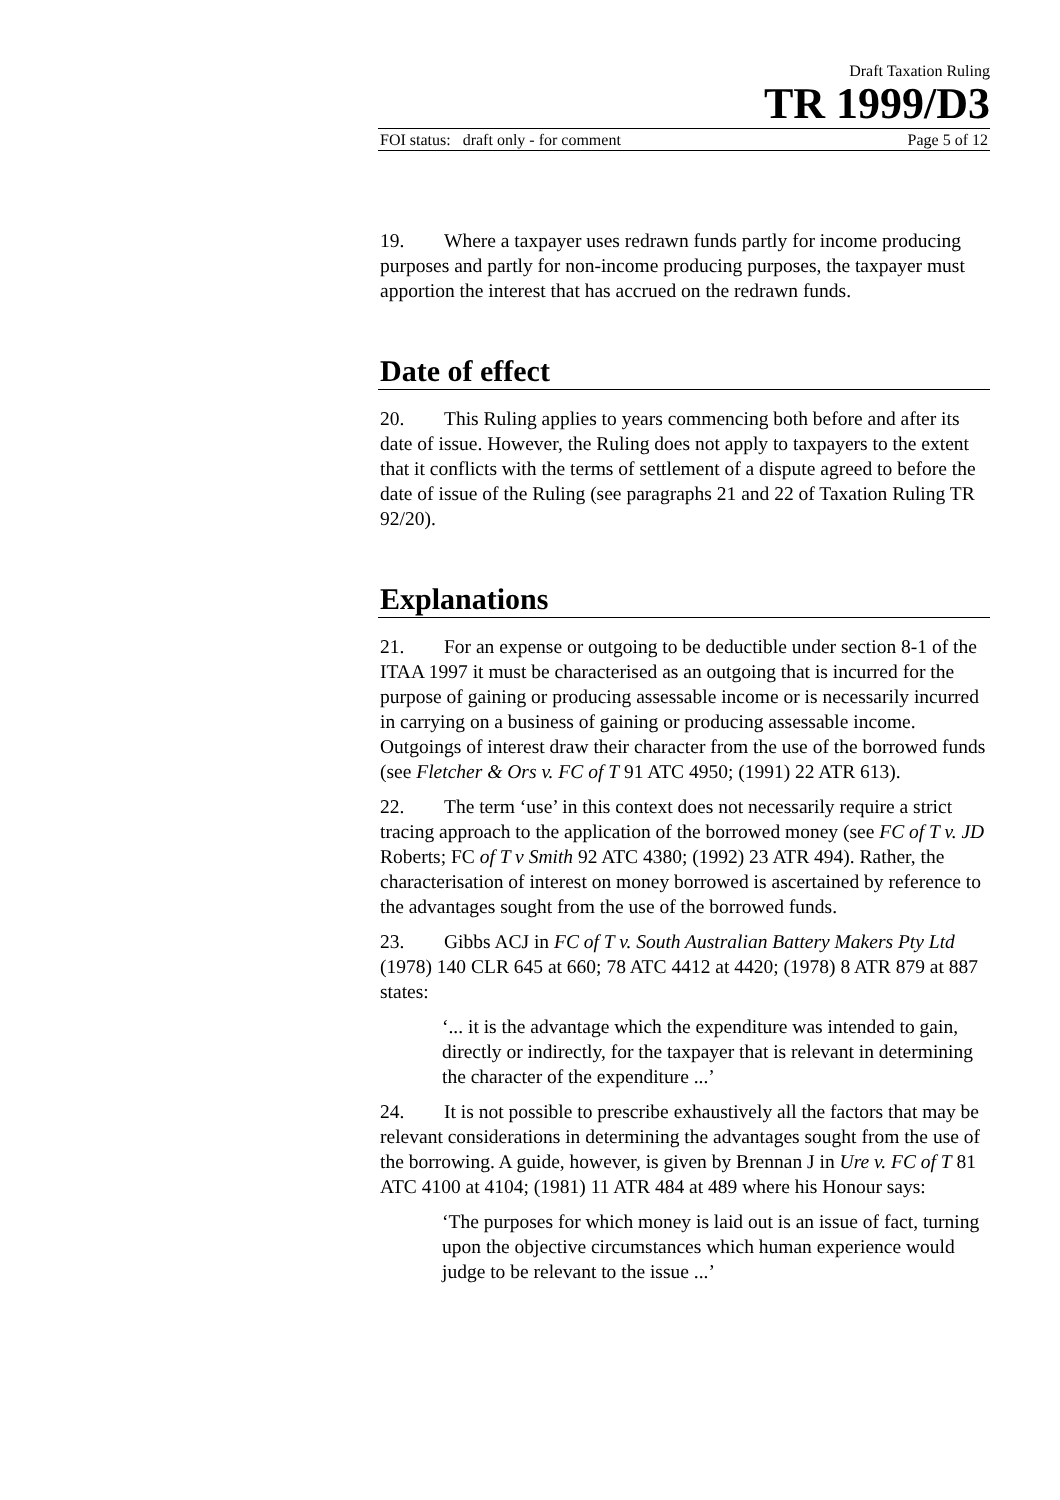Draft Taxation Ruling
TR 1999/D3
FOI status: draft only - for comment Page 5 of 12
19. Where a taxpayer uses redrawn funds partly for income producing purposes and partly for non-income producing purposes, the taxpayer must apportion the interest that has accrued on the redrawn funds.
Date of effect
20. This Ruling applies to years commencing both before and after its date of issue. However, the Ruling does not apply to taxpayers to the extent that it conflicts with the terms of settlement of a dispute agreed to before the date of issue of the Ruling (see paragraphs 21 and 22 of Taxation Ruling TR 92/20).
Explanations
21. For an expense or outgoing to be deductible under section 8-1 of the ITAA 1997 it must be characterised as an outgoing that is incurred for the purpose of gaining or producing assessable income or is necessarily incurred in carrying on a business of gaining or producing assessable income. Outgoings of interest draw their character from the use of the borrowed funds (see Fletcher & Ors v. FC of T 91 ATC 4950; (1991) 22 ATR 613).
22. The term ‘use’ in this context does not necessarily require a strict tracing approach to the application of the borrowed money (see FC of T v. JD Roberts; FC of T v Smith 92 ATC 4380; (1992) 23 ATR 494). Rather, the characterisation of interest on money borrowed is ascertained by reference to the advantages sought from the use of the borrowed funds.
23. Gibbs ACJ in FC of T v. South Australian Battery Makers Pty Ltd (1978) 140 CLR 645 at 660; 78 ATC 4412 at 4420; (1978) 8 ATR 879 at 887 states:
‘... it is the advantage which the expenditure was intended to gain, directly or indirectly, for the taxpayer that is relevant in determining the character of the expenditure ...’
24. It is not possible to prescribe exhaustively all the factors that may be relevant considerations in determining the advantages sought from the use of the borrowing. A guide, however, is given by Brennan J in Ure v. FC of T 81 ATC 4100 at 4104; (1981) 11 ATR 484 at 489 where his Honour says:
‘The purposes for which money is laid out is an issue of fact, turning upon the objective circumstances which human experience would judge to be relevant to the issue ...’